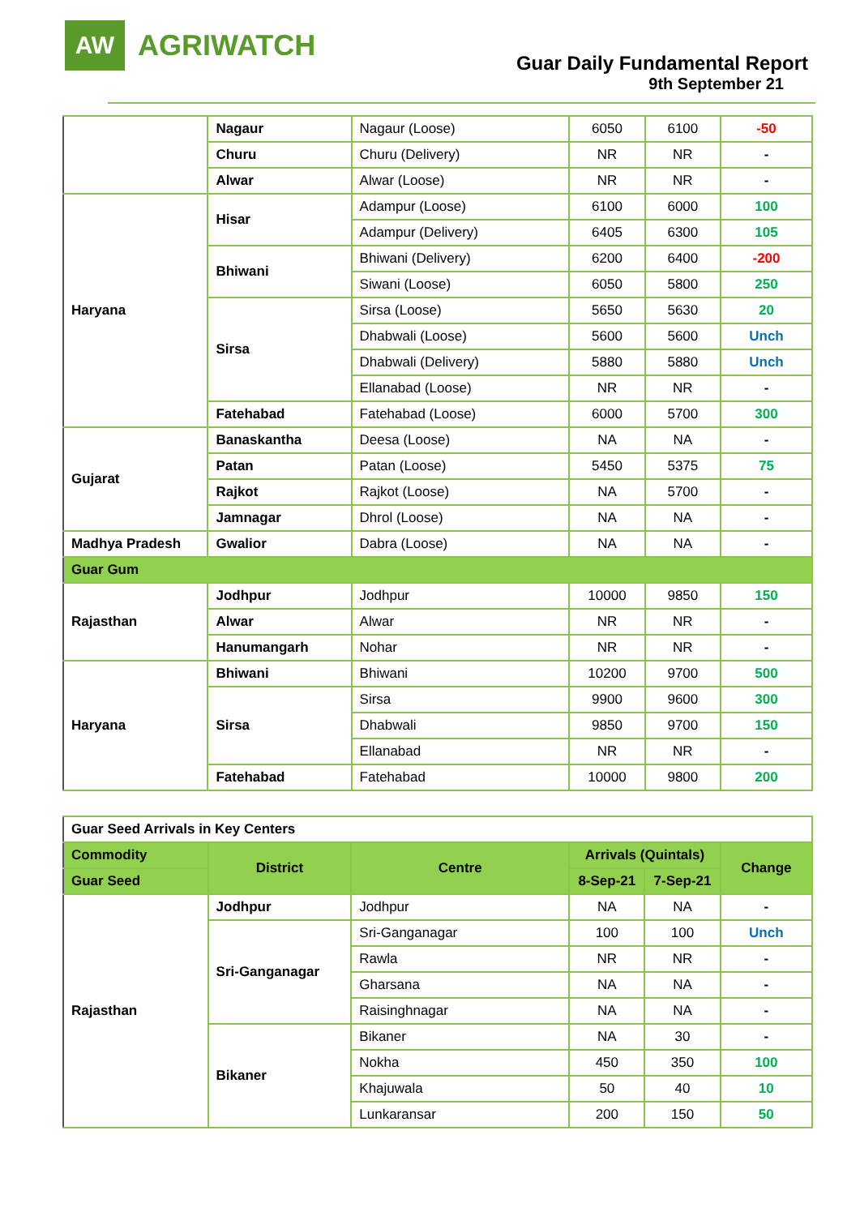AW
AGRIWATCH
Guar Daily Fundamental Report
9th September 21
| | Nagaur | Nagaur (Loose) | 6050 | 6100 | -50 |
| | Churu | Churu (Delivery) | NR | NR | - |
| | Alwar | Alwar (Loose) | NR | NR | - |
| Haryana | Hisar | Adampur (Loose) | 6100 | 6000 | 100 |
| | | Adampur (Delivery) | 6405 | 6300 | 105 |
| | Bhiwani | Bhiwani (Delivery) | 6200 | 6400 | -200 |
| | | Siwani (Loose) | 6050 | 5800 | 250 |
| | Sirsa | Sirsa (Loose) | 5650 | 5630 | 20 |
| | | Dhabwali (Loose) | 5600 | 5600 | Unch |
| | | Dhabwali (Delivery) | 5880 | 5880 | Unch |
| | | Ellanabad (Loose) | NR | NR | - |
| | Fatehabad | Fatehabad (Loose) | 6000 | 5700 | 300 |
| Gujarat | Banaskantha | Deesa (Loose) | NA | NA | - |
| | Patan | Patan (Loose) | 5450 | 5375 | 75 |
| | Rajkot | Rajkot (Loose) | NA | 5700 | - |
| | Jamnagar | Dhrol (Loose) | NA | NA | - |
| Madhya Pradesh | Gwalior | Dabra (Loose) | NA | NA | - |
| Guar Gum | | | | | |
| Rajasthan | Jodhpur | Jodhpur | 10000 | 9850 | 150 |
| | Alwar | Alwar | NR | NR | - |
| | Hanumangarh | Nohar | NR | NR | - |
| Haryana | Bhiwani | Bhiwani | 10200 | 9700 | 500 |
| | Sirsa | Sirsa | 9900 | 9600 | 300 |
| | | Dhabwali | 9850 | 9700 | 150 |
| | | Ellanabad | NR | NR | - |
| | Fatehabad | Fatehabad | 10000 | 9800 | 200 |
| Guar Seed Arrivals in Key Centers | | | | | |
| Commodity | District | Centre | Arrivals (Quintals) | | Change |
| Guar Seed | | | 8-Sep-21 | 7-Sep-21 | |
| Rajasthan | Jodhpur | Jodhpur | NA | NA | - |
| | Sri-Ganganagar | Sri-Ganganagar | 100 | 100 | Unch |
| | | Rawla | NR | NR | - |
| | | Gharsana | NA | NA | - |
| | | Raisinghnagar | NA | NA | - |
| | Bikaner | Bikaner | NA | 30 | - |
| | | Nokha | 450 | 350 | 100 |
| | | Khajuwala | 50 | 40 | 10 |
| | | Lunkaransar | 200 | 150 | 50 |